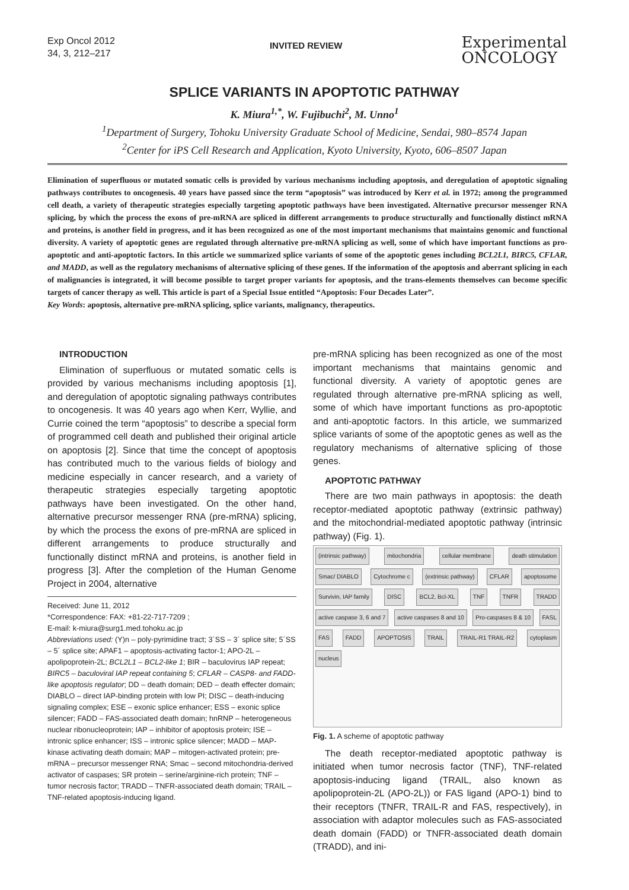Exp Oncol 2012
34, 3, 212–217
INVITED REVIEW
Experimental
ONCOLOGY
SPLICE VARIANTS IN APOPTOTIC PATHWAY
K. Miura<sup>1,*</sup>, W. Fujibuchi<sup>2</sup>, M. Unno<sup>1</sup>
<sup>1</sup> Department of Surgery, Tohoku University Graduate School of Medicine, Sendai, 980–8574 Japan
<sup>2</sup> Center for iPS Cell Research and Application, Kyoto University, Kyoto, 606–8507 Japan
Elimination of superfluous or mutated somatic cells is provided by various mechanisms including apoptosis, and deregulation of apoptotic signaling pathways contributes to oncogenesis. 40 years have passed since the term “apoptosis” was introduced by Kerr et al. in 1972; among the programmed cell death, a variety of therapeutic strategies especially targeting apoptotic pathways have been investigated. Alternative precursor messenger RNA splicing, by which the process the exons of pre-mRNA are spliced in different arrangements to produce structurally and functionally distinct mRNA and proteins, is another field in progress, and it has been recognized as one of the most important mechanisms that maintains genomic and functional diversity. A variety of apoptotic genes are regulated through alternative pre-mRNA splicing as well, some of which have important functions as pro-apoptotic and anti-apoptotic factors. In this article we summarized splice variants of some of the apoptotic genes including BCL2L1, BIRC5, CFLAR, and MADD, as well as the regulatory mechanisms of alternative splicing of these genes. If the information of the apoptosis and aberrant splicing in each of malignancies is integrated, it will become possible to target proper variants for apoptosis, and the trans-elements themselves can become specific targets of cancer therapy as well. This article is part of a Special Issue entitled “Apoptosis: Four Decades Later”.
Key Words: apoptosis, alternative pre-mRNA splicing, splice variants, malignancy, therapeutics.
INTRODUCTION
Elimination of superfluous or mutated somatic cells is provided by various mechanisms including apoptosis [1], and deregulation of apoptotic signaling pathways contributes to oncogenesis. It was 40 years ago when Kerr, Wyllie, and Currie coined the term “apoptosis” to describe a special form of programmed cell death and published their original article on apoptosis [2]. Since that time the concept of apoptosis has contributed much to the various fields of biology and medicine especially in cancer research, and a variety of therapeutic strategies especially targeting apoptotic pathways have been investigated. On the other hand, alternative precursor messenger RNA (pre-mRNA) splicing, by which the process the exons of pre-mRNA are spliced in different arrangements to produce structurally and functionally distinct mRNA and proteins, is another field in progress [3]. After the completion of the Human Genome Project in 2004, alternative
Received: June 11, 2012
*Correspondence: FAX: +81-22-717-7209 ;
E-mail: k-miura@surg1.med.tohoku.ac.jp
Abbreviations used: (Y)n – poly-pyrimidine tract; 3´SS – 3´ splice site; 5´SS – 5´ splice site; APAF1 – apoptosis-activating factor-1; APO-2L – apolipoprotein-2L; BCL2L1 – BCL2-like 1; BIR – baculovirus IAP repeat; BIRC5 – baculoviral IAP repeat containing 5; CFLAR – CASP8- and FADD-like apoptosis regulator; DD – death domain; DED – death effecter domain; DIABLO – direct IAP-binding protein with low PI; DISC – death-inducing signaling complex; ESE – exonic splice enhancer; ESS – exonic splice silencer; FADD – FAS-associated death domain; hnRNP – heterogeneous nuclear ribonucleoprotein; IAP – inhibitor of apoptosis protein; ISE – intronic splice enhancer; ISS – intronic splice silencer; MADD – MAP-kinase activating death domain; MAP – mitogen-activated protein; pre-mRNA – precursor messenger RNA; Smac – second mitochondria-derived activator of caspases; SR protein – serine/arginine-rich protein; TNF – tumor necrosis factor; TRADD – TNFR-associated death domain; TRAIL – TNF-related apoptosis-inducing ligand.
pre-mRNA splicing has been recognized as one of the most important mechanisms that maintains genomic and functional diversity. A variety of apoptotic genes are regulated through alternative pre-mRNA splicing as well, some of which have important functions as pro-apoptotic and anti-apoptotic factors. In this article, we summarized splice variants of some of the apoptotic genes as well as the regulatory mechanisms of alternative splicing of those genes.
APOPTOTIC PATHWAY
There are two main pathways in apoptosis: the death receptor-mediated apoptotic pathway (extrinsic pathway) and the mitochondrial-mediated apoptotic pathway (intrinsic pathway) (Fig. 1).
(intrinsic pathway) mitochondria cellular membrane death stimulation Smac/ DIABLO Cytochrome c (extrinsic pathway) CFLAR apoptosome Survivin, IAP family DISC BCL2, Bcl-XL TNF TNFR TRADD active caspase 3, 6 and 7 active caspases 8 and 10 Pro-caspases 8 & 10 FASL FAS FADD APOPTOSIS TRAIL TRAIL-R1 TRAIL-R2 cytoplasm nucleus
Fig. 1. A scheme of apoptotic pathway
The death receptor-mediated apoptotic pathway is initiated when tumor necrosis factor (TNF), TNF-related apoptosis-inducing ligand (TRAIL, also known as apolipoprotein-2L (APO-2L)) or FAS ligand (APO-1) bind to their receptors (TNFR, TRAIL-R and FAS, respectively), in association with adaptor molecules such as FAS-associated death domain (FADD) or TNFR-associated death domain (TRADD), and ini-